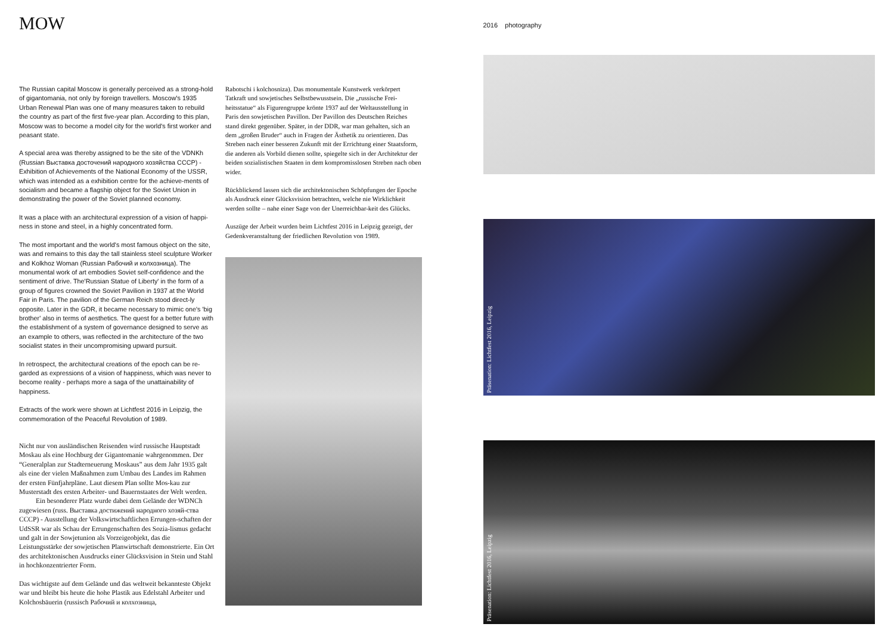MOW
The Russian capital Moscow is generally perceived as a strong-hold of gigantomania, not only by foreign travellers. Moscow's 1935 Urban Renewal Plan was one of many measures taken to rebuild the country as part of the first five-year plan. According to this plan, Moscow was to become a model city for the world's first worker and peasant state.
A special area was thereby assigned to be the site of the VDNKh (Russian Выставка досточений народного хозяйства СССР) - Exhibition of Achievements of the National Economy of the USSR, which was intended as a exhibition centre for the achieve-ments of socialism and became a flagship object for the Soviet Union in demonstrating the power of the Soviet planned economy.
It was a place with an architectural expression of a vision of happi-ness in stone and steel, in a highly concentrated form.
The most important and the world's most famous object on the site, was and remains to this day the tall stainless steel sculpture Worker and Kolkhoz Woman (Russian Рабочий и колхозница). The monumental work of art embodies Soviet self-confidence and the sentiment of drive. The'Russian Statue of Liberty' in the form of a group of figures crowned the Soviet Pavilion in 1937 at the World Fair in Paris. The pavilion of the German Reich stood direct-ly opposite. Later in the GDR, it became necessary to mimic one's 'big brother' also in terms of aesthetics. The quest for a better future with the establishment of a system of governance designed to serve as an example to others, was reflected in the architecture of the two socialist states in their uncompromising upward pursuit.
In retrospect, the architectural creations of the epoch can be re-garded as expressions of a vision of happiness, which was never to become reality - perhaps more a saga of the unattainability of happiness.
Extracts of the work were shown at Lichtfest 2016 in Leipzig, the commemoration of the Peaceful Revolution of 1989.
Nicht nur von ausländischen Reisenden wird russische Hauptstadt Moskau als eine Hochburg der Gigantomanie wahrgenommen. Der “Generalplan zur Stadterneuerung Moskaus” aus dem Jahr 1935 galt als eine der vielen Maßnahmen zum Umbau des Landes im Rahmen der ersten Fünfjahrpläne. Laut diesem Plan sollte Mos-kau zur Musterstadt des ersten Arbeiter- und Bauernstaates der Welt werden.
Ein besonderer Platz wurde dabei dem Gelände der WDNCh zugewiesen (russ. Выставка достижений народного хозяй-ства СССР) - Ausstellung der Volkswirtschaftlichen Errungen-schaften der UdSSR war als Schau der Errungenschaften des Sozia-lismus gedacht und galt in der Sowjetunion als Vorzeigeobjekt, das die Leistungsstärke der sowjetischen Planwirtschaft demonstrierte. Ein Ort des architektonischen Ausdrucks einer Glücksvision in Stein und Stahl in hochkonzentrierter Form.
Das wichtigste auf dem Gelände und das weltweit bekannteste Objekt war und bleibt bis heute die hohe Plastik aus Edelstahl Arbeiter und Kolchosbäuerin (russisch Рабочий и колхозница,
Rabotschi i kolchosniza). Das monumentale Kunstwerk verkörpert Tatkraft und sowjetisches Selbstbewusstsein. Die „russische Frei-heitsstatue“ als Figurengruppe krönte 1937 auf der Weltausstellung in Paris den sowjetischen Pavillon. Der Pavillon des Deutschen Reiches stand direkt gegenüber. Später, in der DDR, war man gehalten, sich an dem „großen Bruder“ auch in Fragen der Ästhetik zu orientieren. Das Streben nach einer besseren Zukunft mit der Errichtung einer Staatsform, die anderen als Vorbild dienen sollte, spiegelte sich in der Architektur der beiden sozialistischen Staaten in dem kompromisslosen Streben nach oben wider.
Rückblickend lassen sich die architektonischen Schöpfungen der Epoche als Ausdruck einer Glücksvision betrachten, welche nie Wirklichkeit werden sollte – nahe einer Sage von der Unerreichbar-keit des Glücks.
Auszüge der Arbeit wurden beim Lichtfest 2016 in Leipzig gezeigt, der Gedenkveranstaltung der friedlichen Revolution von 1989.
2016 photography
Präsenation: Lichtfest 2016, Leipzig
Präsenation: Lichtfest 2016, Leipzig